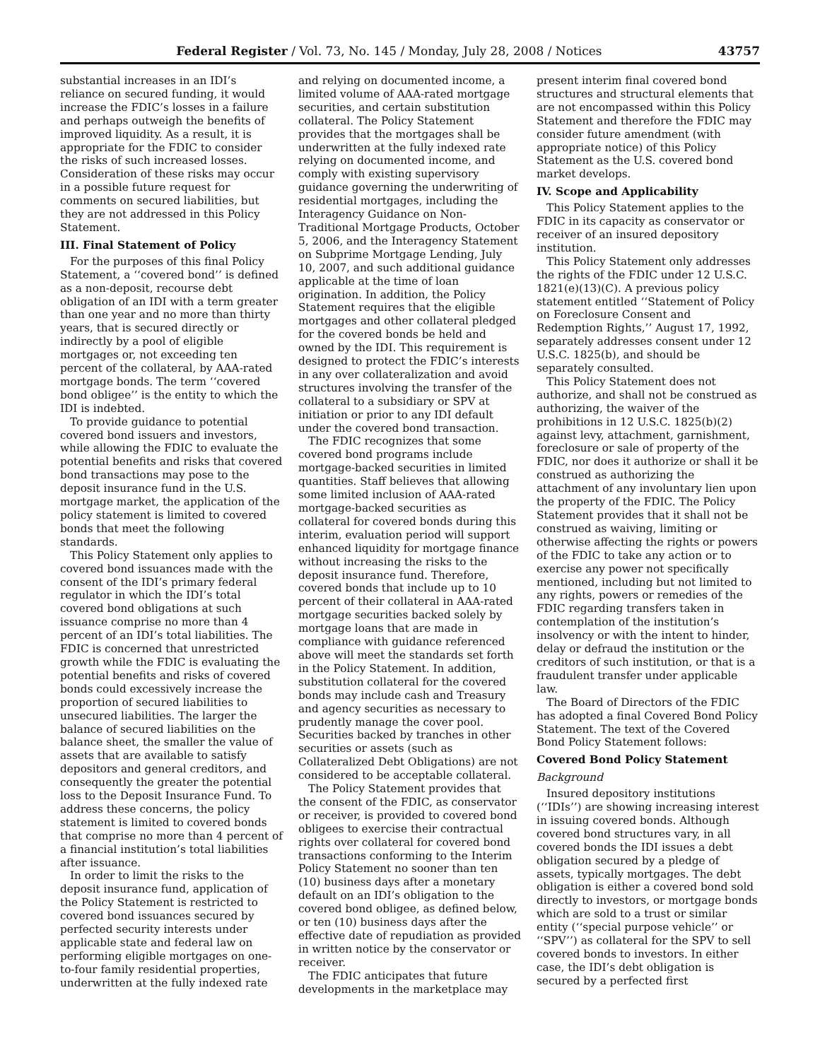Federal Register / Vol. 73, No. 145 / Monday, July 28, 2008 / Notices 43757
substantial increases in an IDI’s reliance on secured funding, it would increase the FDIC’s losses in a failure and perhaps outweigh the benefits of improved liquidity. As a result, it is appropriate for the FDIC to consider the risks of such increased losses. Consideration of these risks may occur in a possible future request for comments on secured liabilities, but they are not addressed in this Policy Statement.
III. Final Statement of Policy
For the purposes of this final Policy Statement, a ‘‘covered bond’’ is defined as a non-deposit, recourse debt obligation of an IDI with a term greater than one year and no more than thirty years, that is secured directly or indirectly by a pool of eligible mortgages or, not exceeding ten percent of the collateral, by AAA-rated mortgage bonds. The term ‘‘covered bond obligee’’ is the entity to which the IDI is indebted.
To provide guidance to potential covered bond issuers and investors, while allowing the FDIC to evaluate the potential benefits and risks that covered bond transactions may pose to the deposit insurance fund in the U.S. mortgage market, the application of the policy statement is limited to covered bonds that meet the following standards.
This Policy Statement only applies to covered bond issuances made with the consent of the IDI’s primary federal regulator in which the IDI’s total covered bond obligations at such issuance comprise no more than 4 percent of an IDI’s total liabilities. The FDIC is concerned that unrestricted growth while the FDIC is evaluating the potential benefits and risks of covered bonds could excessively increase the proportion of secured liabilities to unsecured liabilities. The larger the balance of secured liabilities on the balance sheet, the smaller the value of assets that are available to satisfy depositors and general creditors, and consequently the greater the potential loss to the Deposit Insurance Fund. To address these concerns, the policy statement is limited to covered bonds that comprise no more than 4 percent of a financial institution’s total liabilities after issuance.
In order to limit the risks to the deposit insurance fund, application of the Policy Statement is restricted to covered bond issuances secured by perfected security interests under applicable state and federal law on performing eligible mortgages on one-to-four family residential properties, underwritten at the fully indexed rate
and relying on documented income, a limited volume of AAA-rated mortgage securities, and certain substitution collateral. The Policy Statement provides that the mortgages shall be underwritten at the fully indexed rate relying on documented income, and comply with existing supervisory guidance governing the underwriting of residential mortgages, including the Interagency Guidance on Non-Traditional Mortgage Products, October 5, 2006, and the Interagency Statement on Subprime Mortgage Lending, July 10, 2007, and such additional guidance applicable at the time of loan origination. In addition, the Policy Statement requires that the eligible mortgages and other collateral pledged for the covered bonds be held and owned by the IDI. This requirement is designed to protect the FDIC’s interests in any over collateralization and avoid structures involving the transfer of the collateral to a subsidiary or SPV at initiation or prior to any IDI default under the covered bond transaction.
The FDIC recognizes that some covered bond programs include mortgage-backed securities in limited quantities. Staff believes that allowing some limited inclusion of AAA-rated mortgage-backed securities as collateral for covered bonds during this interim, evaluation period will support enhanced liquidity for mortgage finance without increasing the risks to the deposit insurance fund. Therefore, covered bonds that include up to 10 percent of their collateral in AAA-rated mortgage securities backed solely by mortgage loans that are made in compliance with guidance referenced above will meet the standards set forth in the Policy Statement. In addition, substitution collateral for the covered bonds may include cash and Treasury and agency securities as necessary to prudently manage the cover pool. Securities backed by tranches in other securities or assets (such as Collateralized Debt Obligations) are not considered to be acceptable collateral.
The Policy Statement provides that the consent of the FDIC, as conservator or receiver, is provided to covered bond obligees to exercise their contractual rights over collateral for covered bond transactions conforming to the Interim Policy Statement no sooner than ten (10) business days after a monetary default on an IDI’s obligation to the covered bond obligee, as defined below, or ten (10) business days after the effective date of repudiation as provided in written notice by the conservator or receiver.
The FDIC anticipates that future developments in the marketplace may
present interim final covered bond structures and structural elements that are not encompassed within this Policy Statement and therefore the FDIC may consider future amendment (with appropriate notice) of this Policy Statement as the U.S. covered bond market develops.
IV. Scope and Applicability
This Policy Statement applies to the FDIC in its capacity as conservator or receiver of an insured depository institution.
This Policy Statement only addresses the rights of the FDIC under 12 U.S.C. 1821(e)(13)(C). A previous policy statement entitled ‘‘Statement of Policy on Foreclosure Consent and Redemption Rights,’’ August 17, 1992, separately addresses consent under 12 U.S.C. 1825(b), and should be separately consulted.
This Policy Statement does not authorize, and shall not be construed as authorizing, the waiver of the prohibitions in 12 U.S.C. 1825(b)(2) against levy, attachment, garnishment, foreclosure or sale of property of the FDIC, nor does it authorize or shall it be construed as authorizing the attachment of any involuntary lien upon the property of the FDIC. The Policy Statement provides that it shall not be construed as waiving, limiting or otherwise affecting the rights or powers of the FDIC to take any action or to exercise any power not specifically mentioned, including but not limited to any rights, powers or remedies of the FDIC regarding transfers taken in contemplation of the institution’s insolvency or with the intent to hinder, delay or defraud the institution or the creditors of such institution, or that is a fraudulent transfer under applicable law.
The Board of Directors of the FDIC has adopted a final Covered Bond Policy Statement. The text of the Covered Bond Policy Statement follows:
Covered Bond Policy Statement
Background
Insured depository institutions (‘‘IDIs’’) are showing increasing interest in issuing covered bonds. Although covered bond structures vary, in all covered bonds the IDI issues a debt obligation secured by a pledge of assets, typically mortgages. The debt obligation is either a covered bond sold directly to investors, or mortgage bonds which are sold to a trust or similar entity (‘‘special purpose vehicle’’ or ‘‘SPV’’) as collateral for the SPV to sell covered bonds to investors. In either case, the IDI’s debt obligation is secured by a perfected first